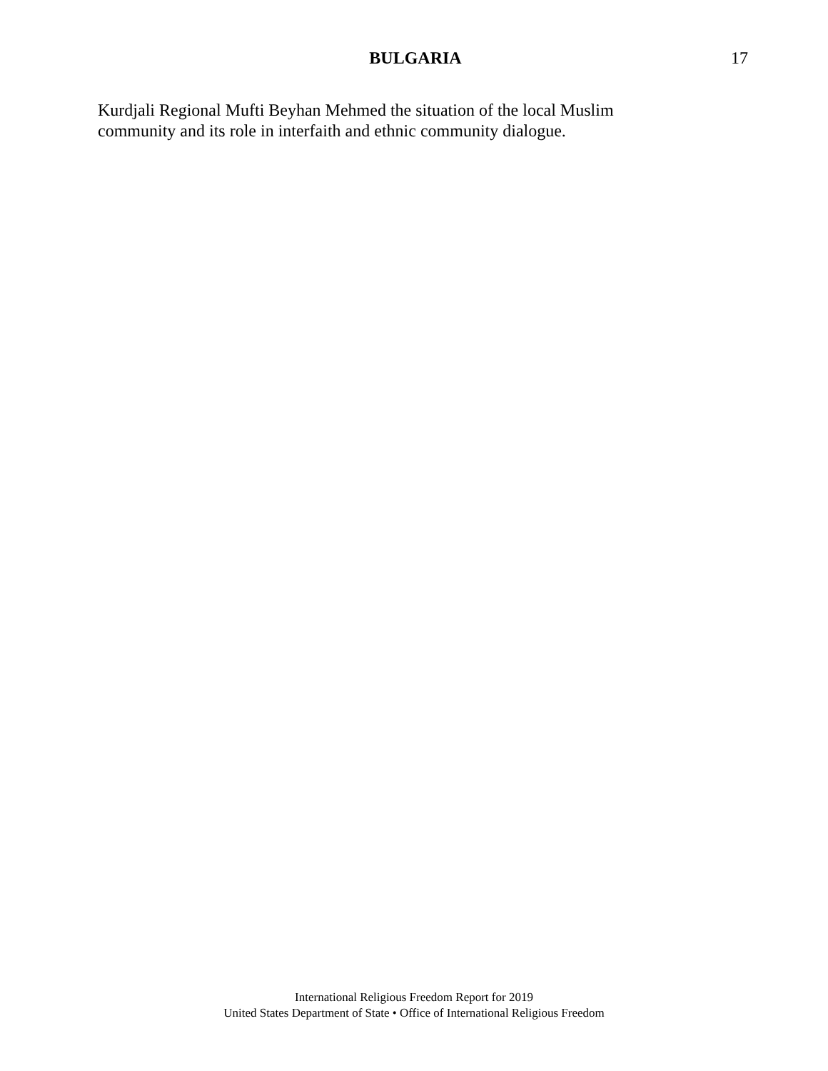BULGARIA 17
Kurdjali Regional Mufti Beyhan Mehmed the situation of the local Muslim community and its role in interfaith and ethnic community dialogue.
International Religious Freedom Report for 2019
United States Department of State • Office of International Religious Freedom